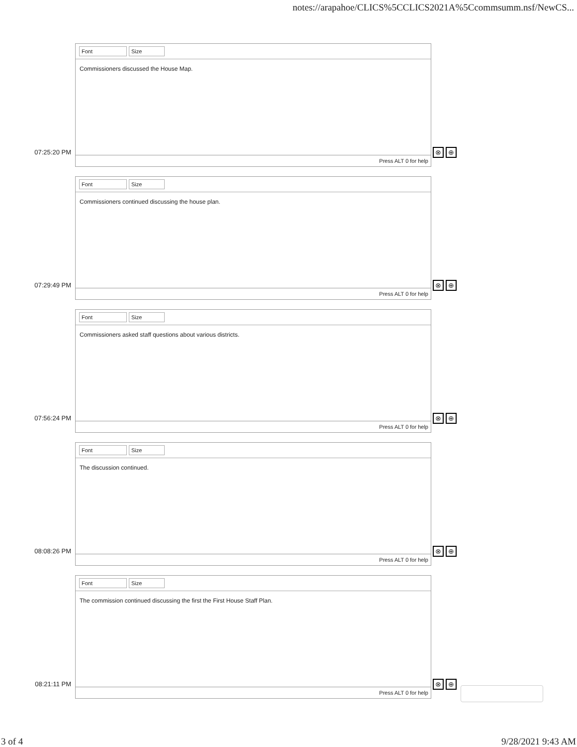notes://arapahoe/CLICS%5CCLICS2021A%5Ccommsumm.nsf/NewCS...
07:25:20 PM
Font Size
Commissioners discussed the House Map.
Press ALT 0 for help
⊗ ⊕
07:29:49 PM
Font Size
Commissioners continued discussing the house plan.
Press ALT 0 for help
⊗ ⊕
07:56:24 PM
Font Size
Commissioners asked staff questions about various districts.
Press ALT 0 for help
⊗ ⊕
08:08:26 PM
Font Size
The discussion continued.
Press ALT 0 for help
⊗ ⊕
08:21:11 PM
Font Size
The commission continued discussing the first the First House Staff Plan.
Press ALT 0 for help
⊗ ⊕
3 of 4 9/28/2021 9:43 AM